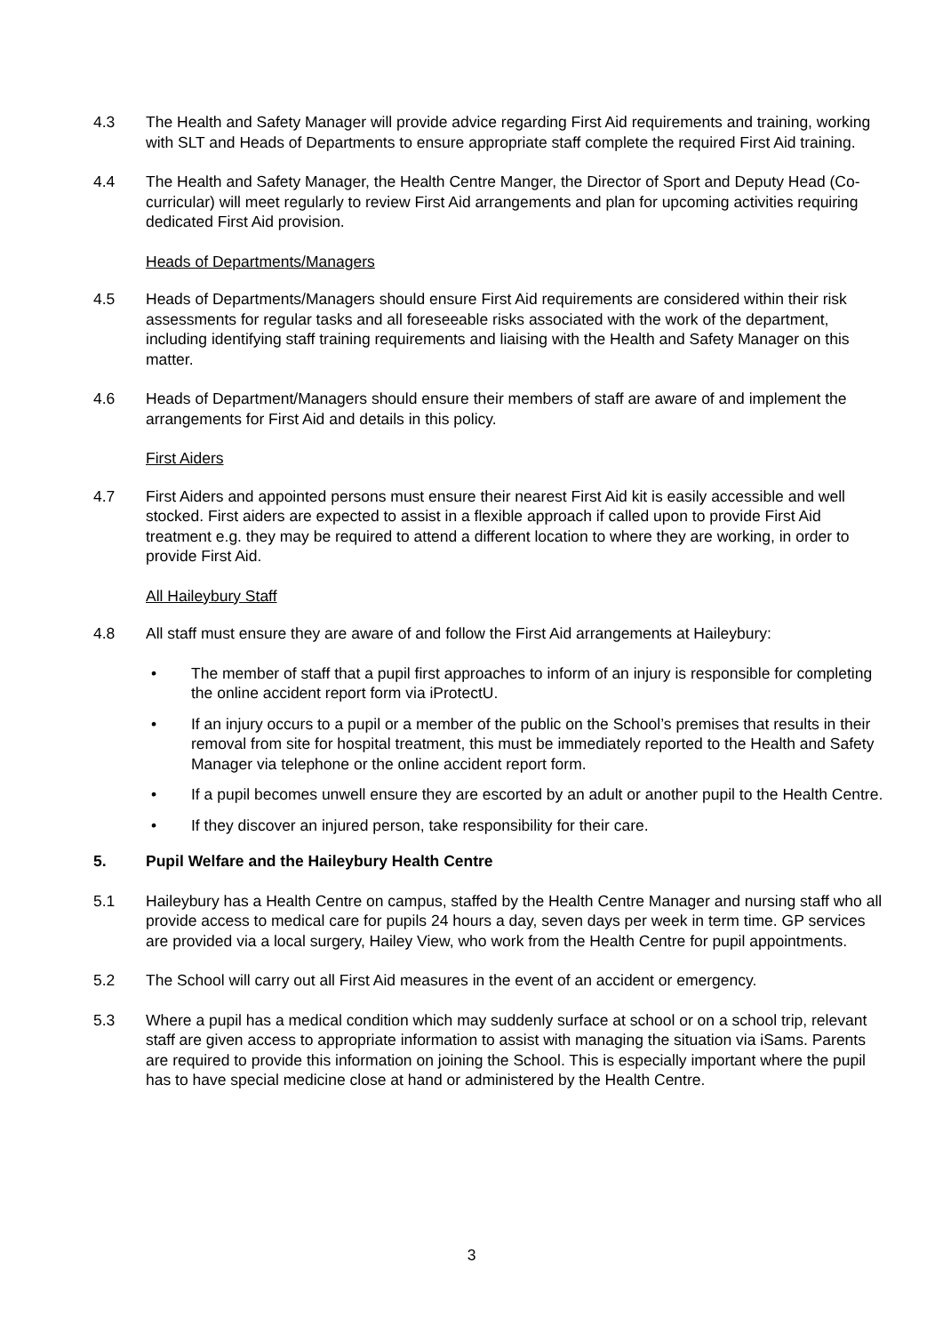4.3 The Health and Safety Manager will provide advice regarding First Aid requirements and training, working with SLT and Heads of Departments to ensure appropriate staff complete the required First Aid training.
4.4 The Health and Safety Manager, the Health Centre Manger, the Director of Sport and Deputy Head (Co-curricular) will meet regularly to review First Aid arrangements and plan for upcoming activities requiring dedicated First Aid provision.
Heads of Departments/Managers
4.5 Heads of Departments/Managers should ensure First Aid requirements are considered within their risk assessments for regular tasks and all foreseeable risks associated with the work of the department, including identifying staff training requirements and liaising with the Health and Safety Manager on this matter.
4.6 Heads of Department/Managers should ensure their members of staff are aware of and implement the arrangements for First Aid and details in this policy.
First Aiders
4.7 First Aiders and appointed persons must ensure their nearest First Aid kit is easily accessible and well stocked. First aiders are expected to assist in a flexible approach if called upon to provide First Aid treatment e.g. they may be required to attend a different location to where they are working, in order to provide First Aid.
All Haileybury Staff
4.8 All staff must ensure they are aware of and follow the First Aid arrangements at Haileybury:
• The member of staff that a pupil first approaches to inform of an injury is responsible for completing the online accident report form via iProtectU.
• If an injury occurs to a pupil or a member of the public on the School’s premises that results in their removal from site for hospital treatment, this must be immediately reported to the Health and Safety Manager via telephone or the online accident report form.
• If a pupil becomes unwell ensure they are escorted by an adult or another pupil to the Health Centre.
• If they discover an injured person, take responsibility for their care.
5. Pupil Welfare and the Haileybury Health Centre
5.1 Haileybury has a Health Centre on campus, staffed by the Health Centre Manager and nursing staff who all provide access to medical care for pupils 24 hours a day, seven days per week in term time. GP services are provided via a local surgery, Hailey View, who work from the Health Centre for pupil appointments.
5.2 The School will carry out all First Aid measures in the event of an accident or emergency.
5.3 Where a pupil has a medical condition which may suddenly surface at school or on a school trip, relevant staff are given access to appropriate information to assist with managing the situation via iSams. Parents are required to provide this information on joining the School. This is especially important where the pupil has to have special medicine close at hand or administered by the Health Centre.
3